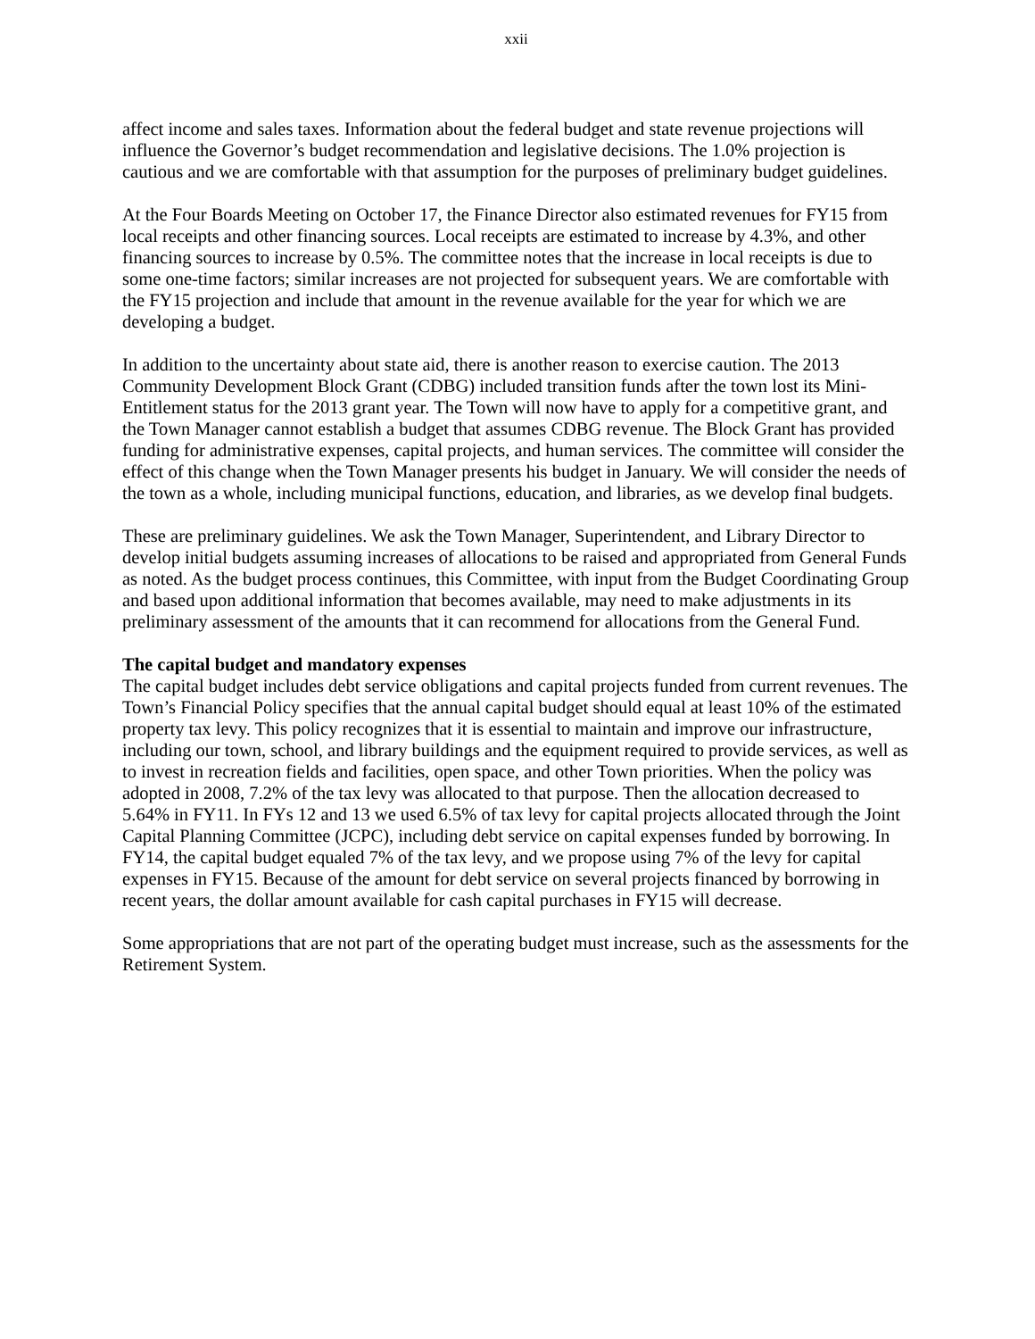xxii
affect income and sales taxes. Information about the federal budget and state revenue projections will influence the Governor’s budget recommendation and legislative decisions. The 1.0% projection is cautious and we are comfortable with that assumption for the purposes of preliminary budget guidelines.
At the Four Boards Meeting on October 17, the Finance Director also estimated revenues for FY15 from local receipts and other financing sources. Local receipts are estimated to increase by 4.3%, and other financing sources to increase by 0.5%. The committee notes that the increase in local receipts is due to some one-time factors; similar increases are not projected for subsequent years. We are comfortable with the FY15 projection and include that amount in the revenue available for the year for which we are developing a budget.
In addition to the uncertainty about state aid, there is another reason to exercise caution. The 2013 Community Development Block Grant (CDBG) included transition funds after the town lost its Mini-Entitlement status for the 2013 grant year. The Town will now have to apply for a competitive grant, and the Town Manager cannot establish a budget that assumes CDBG revenue. The Block Grant has provided funding for administrative expenses, capital projects, and human services. The committee will consider the effect of this change when the Town Manager presents his budget in January. We will consider the needs of the town as a whole, including municipal functions, education, and libraries, as we develop final budgets.
These are preliminary guidelines. We ask the Town Manager, Superintendent, and Library Director to develop initial budgets assuming increases of allocations to be raised and appropriated from General Funds as noted. As the budget process continues, this Committee, with input from the Budget Coordinating Group and based upon additional information that becomes available, may need to make adjustments in its preliminary assessment of the amounts that it can recommend for allocations from the General Fund.
The capital budget and mandatory expenses
The capital budget includes debt service obligations and capital projects funded from current revenues. The Town’s Financial Policy specifies that the annual capital budget should equal at least 10% of the estimated property tax levy. This policy recognizes that it is essential to maintain and improve our infrastructure, including our town, school, and library buildings and the equipment required to provide services, as well as to invest in recreation fields and facilities, open space, and other Town priorities. When the policy was adopted in 2008, 7.2% of the tax levy was allocated to that purpose. Then the allocation decreased to 5.64% in FY11. In FYs 12 and 13 we used 6.5% of tax levy for capital projects allocated through the Joint Capital Planning Committee (JCPC), including debt service on capital expenses funded by borrowing. In FY14, the capital budget equaled 7% of the tax levy, and we propose using 7% of the levy for capital expenses in FY15. Because of the amount for debt service on several projects financed by borrowing in recent years, the dollar amount available for cash capital purchases in FY15 will decrease.
Some appropriations that are not part of the operating budget must increase, such as the assessments for the Retirement System.